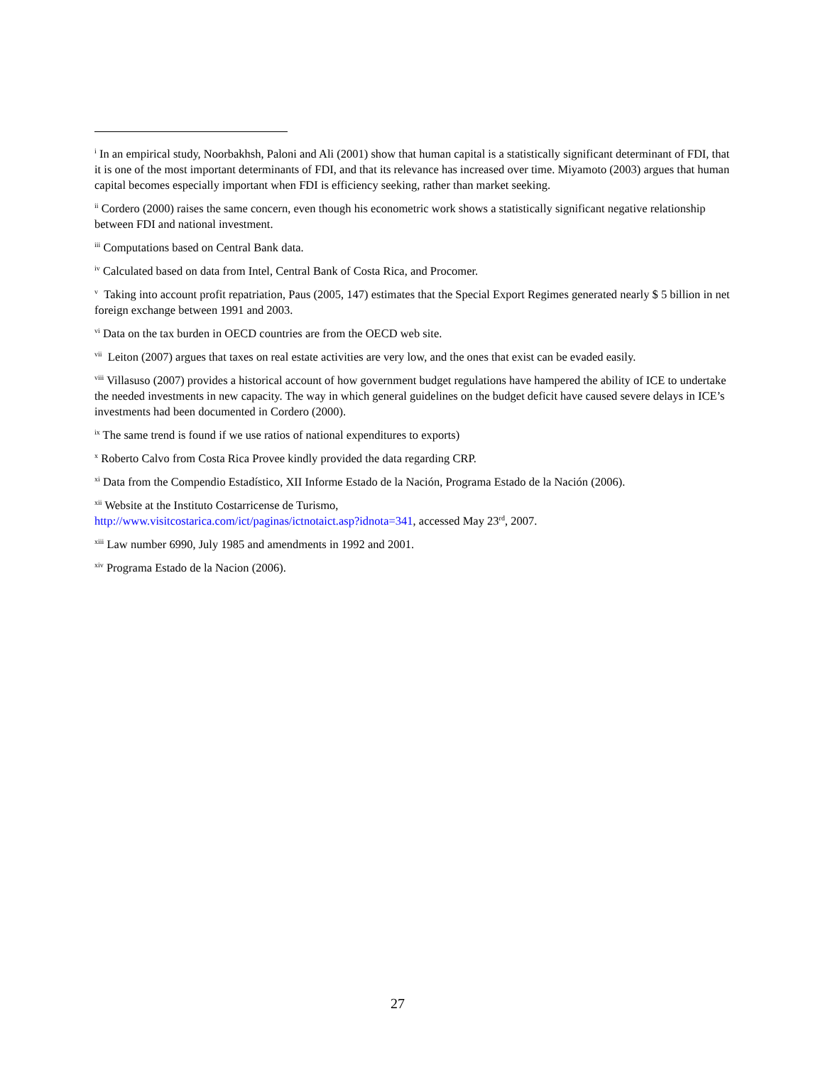<sup>i</sup> In an empirical study, Noorbakhsh, Paloni and Ali (2001) show that human capital is a statistically significant determinant of FDI, that it is one of the most important determinants of FDI, and that its relevance has increased over time. Miyamoto (2003) argues that human capital becomes especially important when FDI is efficiency seeking, rather than market seeking.
<sup>ii</sup> Cordero (2000) raises the same concern, even though his econometric work shows a statistically significant negative relationship between FDI and national investment.
<sup>iii</sup> Computations based on Central Bank data.
<sup>iv</sup> Calculated based on data from Intel, Central Bank of Costa Rica, and Procomer.
<sup>v</sup> Taking into account profit repatriation, Paus (2005, 147) estimates that the Special Export Regimes generated nearly $ 5 billion in net foreign exchange between 1991 and 2003.
<sup>vi</sup> Data on the tax burden in OECD countries are from the OECD web site.
<sup>vii</sup> Leiton (2007) argues that taxes on real estate activities are very low, and the ones that exist can be evaded easily.
<sup>viii</sup> Villasuso (2007) provides a historical account of how government budget regulations have hampered the ability of ICE to undertake the needed investments in new capacity. The way in which general guidelines on the budget deficit have caused severe delays in ICE’s investments had been documented in Cordero (2000).
<sup>ix</sup> The same trend is found if we use ratios of national expenditures to exports)
<sup>x</sup> Roberto Calvo from Costa Rica Provee kindly provided the data regarding CRP.
<sup>xi</sup> Data from the Compendio Estadístico, XII Informe Estado de la Nación, Programa Estado de la Nación (2006).
<sup>xii</sup> Website at the Instituto Costarricense de Turismo,
http://www.visitcostarica.com/ict/paginas/ictnotaict.asp?idnota=341, accessed May 23<sup>rd</sup>, 2007.
<sup>xiii</sup> Law number 6990, July 1985 and amendments in 1992 and 2001.
<sup>xiv</sup> Programa Estado de la Nacion (2006).
27